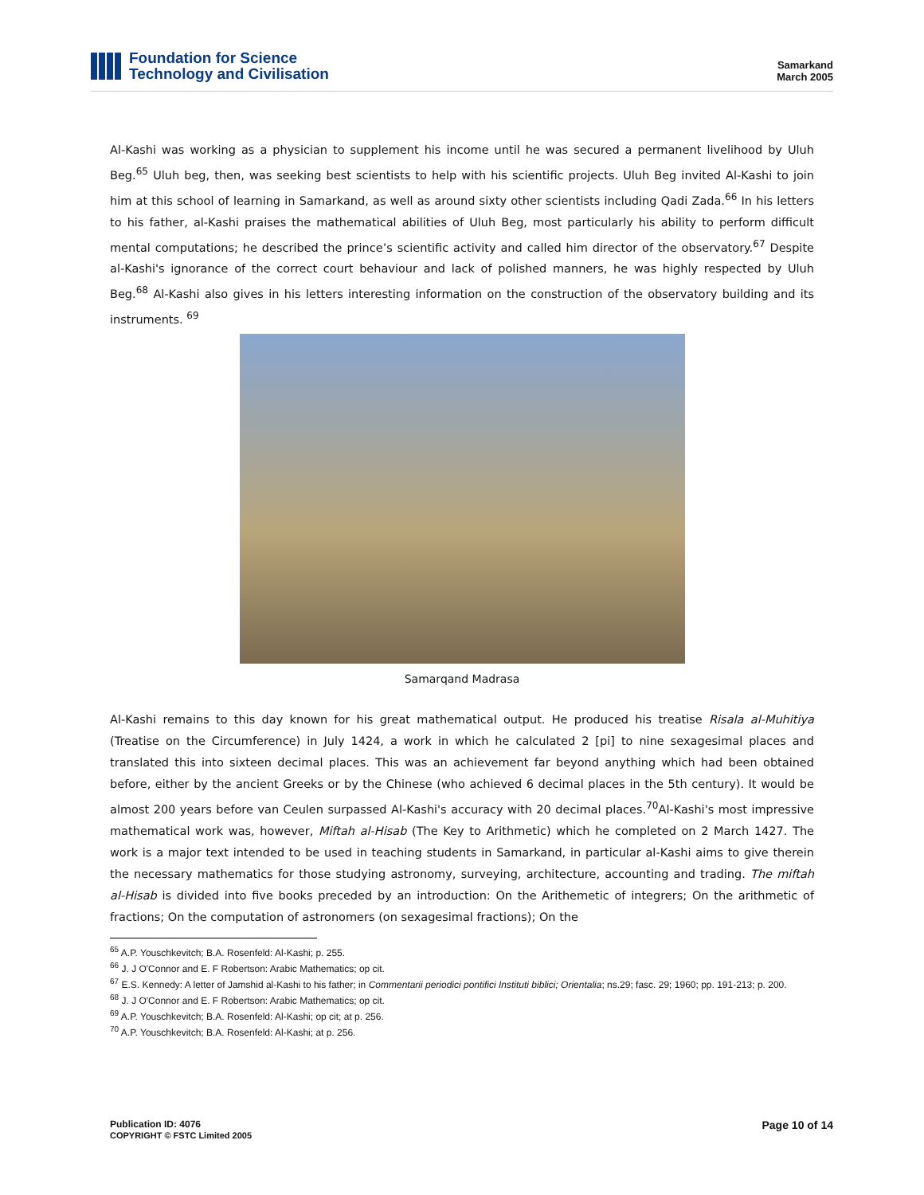Foundation for Science
Technology and Civilisation
Samarkand
March 2005
Al-Kashi was working as a physician to supplement his income until he was secured a permanent livelihood by Uluh Beg.<sup>65</sup> Uluh beg, then, was seeking best scientists to help with his scientific projects. Uluh Beg invited Al-Kashi to join him at this school of learning in Samarkand, as well as around sixty other scientists including Qadi Zada.<sup>66</sup> In his letters to his father, al-Kashi praises the mathematical abilities of Uluh Beg, most particularly his ability to perform difficult mental computations; he described the prince’s scientific activity and called him director of the observatory.<sup>67</sup> Despite al-Kashi's ignorance of the correct court behaviour and lack of polished manners, he was highly respected by Uluh Beg.<sup>68</sup> Al-Kashi also gives in his letters interesting information on the construction of the observatory building and its instruments. <sup>69</sup>
Samarqand Madrasa
Al-Kashi remains to this day known for his great mathematical output. He produced his treatise Risala al-Muhitiya (Treatise on the Circumference) in July 1424, a work in which he calculated 2 [pi] to nine sexagesimal places and translated this into sixteen decimal places. This was an achievement far beyond anything which had been obtained before, either by the ancient Greeks or by the Chinese (who achieved 6 decimal places in the 5th century). It would be almost 200 years before van Ceulen surpassed Al-Kashi's accuracy with 20 decimal places.<sup>70</sup>Al-Kashi's most impressive mathematical work was, however, Miftah al-Hisab (The Key to Arithmetic) which he completed on 2 March 1427. The work is a major text intended to be used in teaching students in Samarkand, in particular al-Kashi aims to give therein the necessary mathematics for those studying astronomy, surveying, architecture, accounting and trading. The miftah al-Hisab is divided into five books preceded by an introduction: On the Arithemetic of integrers; On the arithmetic of fractions; On the computation of astronomers (on sexagesimal fractions); On the
<sup>65</sup> A.P. Youschkevitch; B.A. Rosenfeld: Al-Kashi; p. 255.
<sup>66</sup> J. J O'Connor and E. F Robertson: Arabic Mathematics; op cit.
<sup>67</sup> E.S. Kennedy: A letter of Jamshid al-Kashi to his father; in Commentarii periodici pontifici Instituti biblici; Orientalia; ns.29; fasc. 29; 1960; pp. 191-213; p. 200.
<sup>68</sup> J. J O'Connor and E. F Robertson: Arabic Mathematics; op cit.
<sup>69</sup> A.P. Youschkevitch; B.A. Rosenfeld: Al-Kashi; op cit; at p. 256.
<sup>70</sup> A.P. Youschkevitch; B.A. Rosenfeld: Al-Kashi; at p. 256.
Publication ID: 4076
COPYRIGHT © FSTC Limited 2005
Page 10 of 14